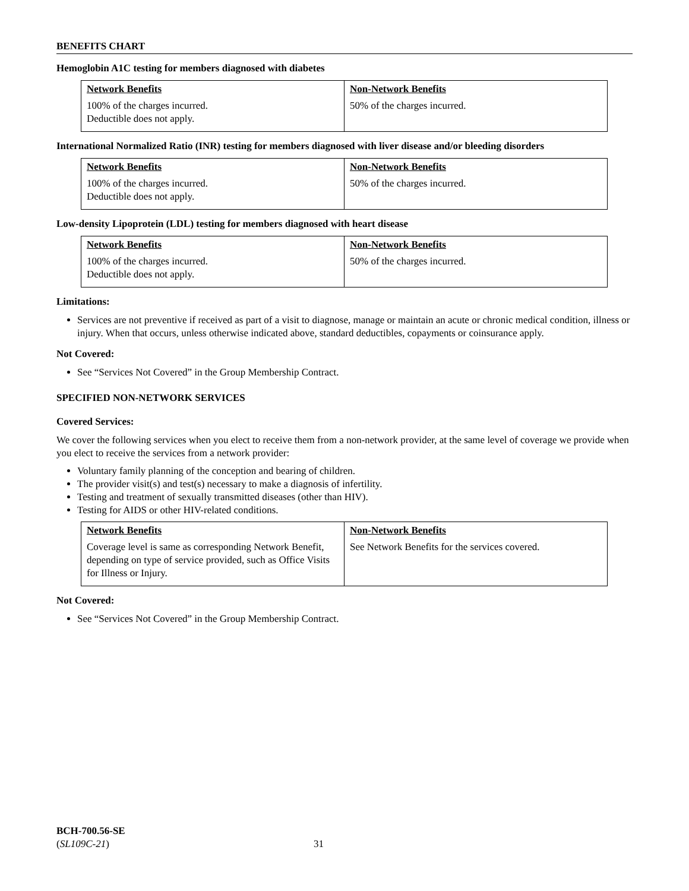BENEFITS CHART
Hemoglobin A1C testing for members diagnosed with diabetes
| Network Benefits 100% of the charges incurred. Deductible does not apply. | Non-Network Benefits 50% of the charges incurred. |
International Normalized Ratio (INR) testing for members diagnosed with liver disease and/or bleeding disorders
| Network Benefits 100% of the charges incurred. Deductible does not apply. | Non-Network Benefits 50% of the charges incurred. |
Low-density Lipoprotein (LDL) testing for members diagnosed with heart disease
| Network Benefits 100% of the charges incurred. Deductible does not apply. | Non-Network Benefits 50% of the charges incurred. |
Limitations:
Services are not preventive if received as part of a visit to diagnose, manage or maintain an acute or chronic medical condition, illness or injury. When that occurs, unless otherwise indicated above, standard deductibles, copayments or coinsurance apply.
Not Covered:
See “Services Not Covered” in the Group Membership Contract.
SPECIFIED NON-NETWORK SERVICES
Covered Services:
We cover the following services when you elect to receive them from a non-network provider, at the same level of coverage we provide when you elect to receive the services from a network provider:
Voluntary family planning of the conception and bearing of children.
The provider visit(s) and test(s) necessary to make a diagnosis of infertility.
Testing and treatment of sexually transmitted diseases (other than HIV).
Testing for AIDS or other HIV-related conditions.
| Network Benefits Coverage level is same as corresponding Network Benefit, depending on type of service provided, such as Office Visits for Illness or Injury. | Non-Network Benefits See Network Benefits for the services covered. |
Not Covered:
See “Services Not Covered” in the Group Membership Contract.
BCH-700.56-SE
(SL109C-21) 31